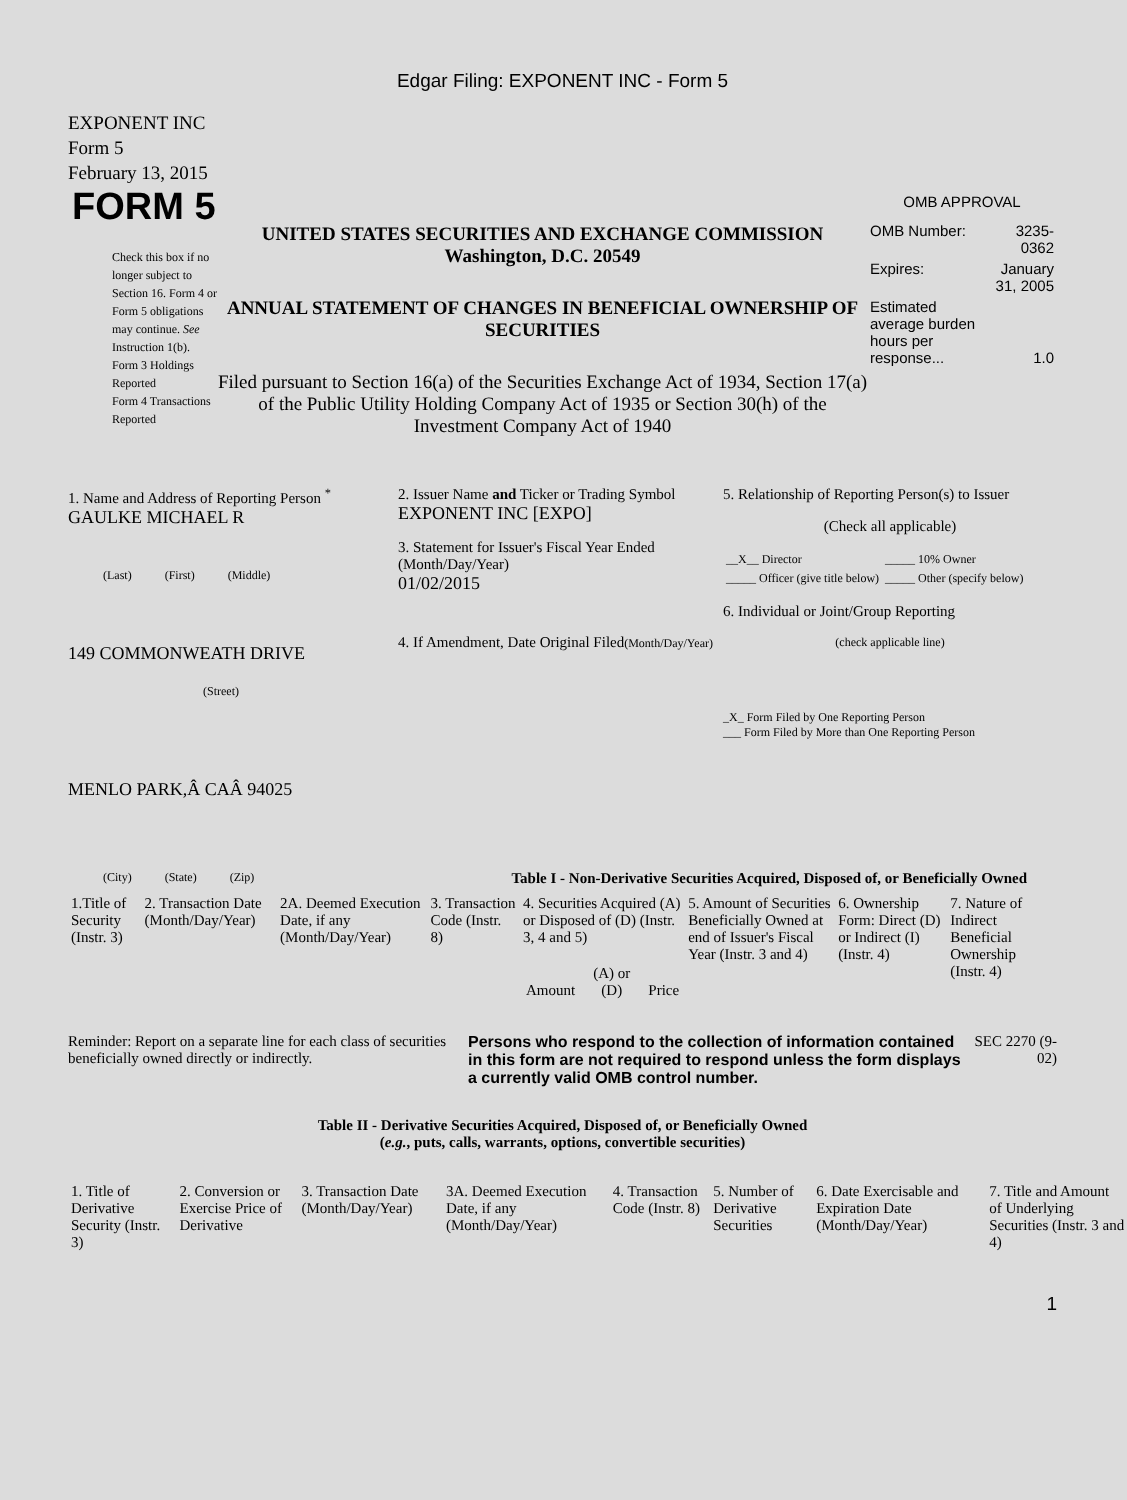Edgar Filing: EXPONENT INC - Form 5
EXPONENT INC
Form 5
February 13, 2015
FORM 5
Check this box if no longer subject to Section 16. Form 4 or Form 5 obligations may continue. See Instruction 1(b).
Form 3 Holdings Reported
Form 4 Transactions Reported
UNITED STATES SECURITIES AND EXCHANGE COMMISSION
Washington, D.C. 20549
ANNUAL STATEMENT OF CHANGES IN BENEFICIAL OWNERSHIP OF SECURITIES
Filed pursuant to Section 16(a) of the Securities Exchange Act of 1934, Section 17(a) of the Public Utility Holding Company Act of 1935 or Section 30(h) of the Investment Company Act of 1940
OMB APPROVAL
| OMB Number: | 3235-0362 |
| Expires: | January 31, 2005 |
| Estimated average burden hours per response... | 1.0 |
1. Name and Address of Reporting Person <sup>*</sup>
GAULKE MICHAEL R
(Last) (First) (Middle)
149 COMMONWEATH DRIVE
(Street)
MENLO PARK,Â CAÂ 94025
(City) (State) (Zip)
2. Issuer Name and Ticker or Trading Symbol
EXPONENT INC [EXPO]
3. Statement for Issuer's Fiscal Year Ended (Month/Day/Year)
01/02/2015
4. If Amendment, Date Original Filed(Month/Day/Year)
5. Relationship of Reporting Person(s) to Issuer
(Check all applicable)
| __X__ Director | _____ 10% Owner |
| _____ Officer (give title below) | _____ Other (specify below) |
6. Individual or Joint/Group Reporting
(check applicable line)
_X_ Form Filed by One Reporting Person
___ Form Filed by More than One Reporting Person
Table I - Non-Derivative Securities Acquired, Disposed of, or Beneficially Owned
| 1.Title of Security (Instr. 3) | 2. Transaction Date (Month/Day/Year) | 2A. Deemed Execution Date, if any (Month/Day/Year) | 3. Transaction Code (Instr. 8) | 4. Securities Acquired (A) or Disposed of (D) (Instr. 3, 4 and 5) / Amount / (A) or (D) / Price / | 5. Amount of Securities Beneficially Owned at end of Issuer's Fiscal Year (Instr. 3 and 4) | 6. Ownership Form: Direct (D) or Indirect (I) (Instr. 4) | 7. Nature of Indirect Beneficial Ownership (Instr. 4) |
| --- | --- | --- | --- | --- | --- | --- | --- |
Reminder: Report on a separate line for each class of securities beneficially owned directly or indirectly.
Persons who respond to the collection of information contained in this form are not required to respond unless the form displays a currently valid OMB control number.
SEC 2270 (9-02)
Table II - Derivative Securities Acquired, Disposed of, or Beneficially Owned
(e.g., puts, calls, warrants, options, convertible securities)
| 1. Title of Derivative Security (Instr. 3) | 2. Conversion or Exercise Price of Derivative | 3. Transaction Date (Month/Day/Year) | 3A. Deemed Execution Date, if any (Month/Day/Year) | 4. Transaction Code (Instr. 8) | 5. Number of Derivative Securities | 6. Date Exercisable and Expiration Date (Month/Day/Year) | 7. Title and Amount of Underlying Securities (Instr. 3 and 4) |
| --- | --- | --- | --- | --- | --- | --- | --- |
1